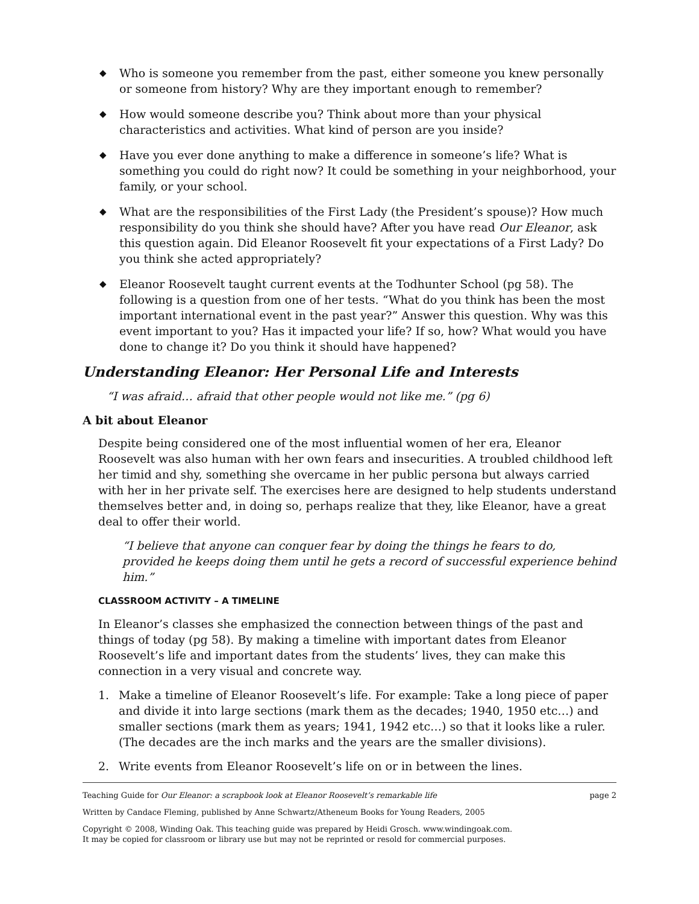◆ Who is someone you remember from the past, either someone you knew personally or someone from history? Why are they important enough to remember?
◆ How would someone describe you? Think about more than your physical characteristics and activities. What kind of person are you inside?
◆ Have you ever done anything to make a difference in someone’s life? What is something you could do right now? It could be something in your neighborhood, your family, or your school.
◆ What are the responsibilities of the First Lady (the President’s spouse)? How much responsibility do you think she should have? After you have read Our Eleanor, ask this question again. Did Eleanor Roosevelt fit your expectations of a First Lady? Do you think she acted appropriately?
◆ Eleanor Roosevelt taught current events at the Todhunter School (pg 58). The following is a question from one of her tests. “What do you think has been the most important international event in the past year?” Answer this question. Why was this event important to you? Has it impacted your life? If so, how? What would you have done to change it? Do you think it should have happened?
Understanding Eleanor: Her Personal Life and Interests
“I was afraid… afraid that other people would not like me.” (pg 6)
A bit about Eleanor
Despite being considered one of the most influential women of her era, Eleanor Roosevelt was also human with her own fears and insecurities. A troubled childhood left her timid and shy, something she overcame in her public persona but always carried with her in her private self. The exercises here are designed to help students understand themselves better and, in doing so, perhaps realize that they, like Eleanor, have a great deal to offer their world.
“I believe that anyone can conquer fear by doing the things he fears to do,
provided he keeps doing them until he gets a record of successful experience behind him.”
CLASSROOM ACTIVITY – A TIMELINE
In Eleanor’s classes she emphasized the connection between things of the past and things of today (pg 58). By making a timeline with important dates from Eleanor Roosevelt’s life and important dates from the students’ lives, they can make this connection in a very visual and concrete way.
1. Make a timeline of Eleanor Roosevelt’s life. For example: Take a long piece of paper and divide it into large sections (mark them as the decades; 1940, 1950 etc…) and smaller sections (mark them as years; 1941, 1942 etc…) so that it looks like a ruler. (The decades are the inch marks and the years are the smaller divisions).
2. Write events from Eleanor Roosevelt’s life on or in between the lines.
Teaching Guide for Our Eleanor: a scrapbook look at Eleanor Roosevelt’s remarkable life page 2
Written by Candace Fleming, published by Anne Schwartz/Atheneum Books for Young Readers, 2005
Copyright © 2008, Winding Oak. This teaching guide was prepared by Heidi Grosch. www.windingoak.com.
It may be copied for classroom or library use but may not be reprinted or resold for commercial purposes.